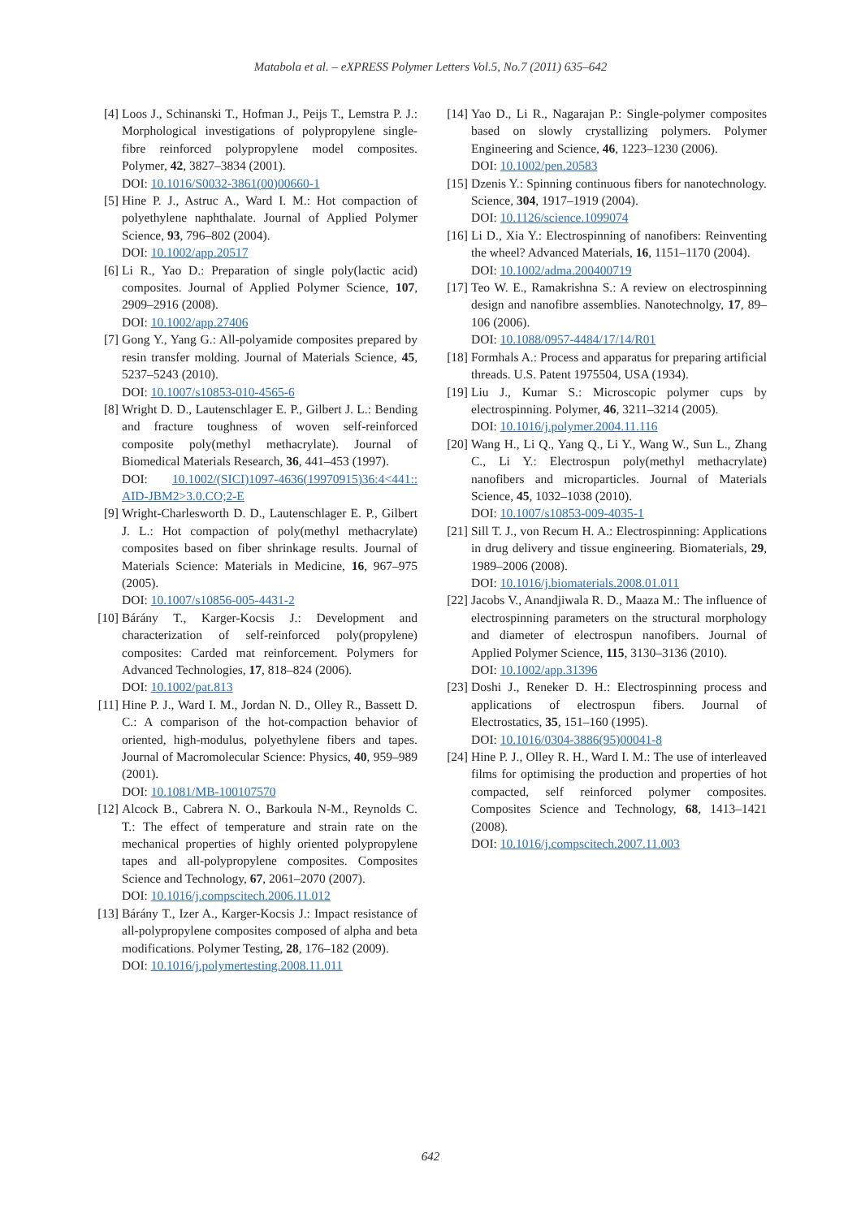Matabola et al. – eXPRESS Polymer Letters Vol.5, No.7 (2011) 635–642
[4] Loos J., Schinanski T., Hofman J., Peijs T., Lemstra P. J.: Morphological investigations of polypropylene single-fibre reinforced polypropylene model composites. Polymer, 42, 3827–3834 (2001).
DOI: 10.1016/S0032-3861(00)00660-1
[5] Hine P. J., Astruc A., Ward I. M.: Hot compaction of polyethylene naphthalate. Journal of Applied Polymer Science, 93, 796–802 (2004).
DOI: 10.1002/app.20517
[6] Li R., Yao D.: Preparation of single poly(lactic acid) composites. Journal of Applied Polymer Science, 107, 2909–2916 (2008).
DOI: 10.1002/app.27406
[7] Gong Y., Yang G.: All-polyamide composites prepared by resin transfer molding. Journal of Materials Science, 45, 5237–5243 (2010).
DOI: 10.1007/s10853-010-4565-6
[8] Wright D. D., Lautenschlager E. P., Gilbert J. L.: Bending and fracture toughness of woven self-reinforced composite poly(methyl methacrylate). Journal of Biomedical Materials Research, 36, 441–453 (1997).
DOI: 10.1002/(SICI)1097-4636(19970915)36:4<441:: AID-JBM2>3.0.CO;2-E
[9] Wright-Charlesworth D. D., Lautenschlager E. P., Gilbert J. L.: Hot compaction of poly(methyl methacrylate) composites based on fiber shrinkage results. Journal of Materials Science: Materials in Medicine, 16, 967–975 (2005).
DOI: 10.1007/s10856-005-4431-2
[10] Bárány T., Karger-Kocsis J.: Development and characterization of self-reinforced poly(propylene) composites: Carded mat reinforcement. Polymers for Advanced Technologies, 17, 818–824 (2006).
DOI: 10.1002/pat.813
[11] Hine P. J., Ward I. M., Jordan N. D., Olley R., Bassett D. C.: A comparison of the hot-compaction behavior of oriented, high-modulus, polyethylene fibers and tapes. Journal of Macromolecular Science: Physics, 40, 959–989 (2001).
DOI: 10.1081/MB-100107570
[12] Alcock B., Cabrera N. O., Barkoula N-M., Reynolds C. T.: The effect of temperature and strain rate on the mechanical properties of highly oriented polypropylene tapes and all-polypropylene composites. Composites Science and Technology, 67, 2061–2070 (2007).
DOI: 10.1016/j.compscitech.2006.11.012
[13] Bárány T., Izer A., Karger-Kocsis J.: Impact resistance of all-polypropylene composites composed of alpha and beta modifications. Polymer Testing, 28, 176–182 (2009).
DOI: 10.1016/j.polymertesting.2008.11.011
[14] Yao D., Li R., Nagarajan P.: Single-polymer composites based on slowly crystallizing polymers. Polymer Engineering and Science, 46, 1223–1230 (2006).
DOI: 10.1002/pen.20583
[15] Dzenis Y.: Spinning continuous fibers for nanotechnology. Science, 304, 1917–1919 (2004).
DOI: 10.1126/science.1099074
[16] Li D., Xia Y.: Electrospinning of nanofibers: Reinventing the wheel? Advanced Materials, 16, 1151–1170 (2004).
DOI: 10.1002/adma.200400719
[17] Teo W. E., Ramakrishna S.: A review on electrospinning design and nanofibre assemblies. Nanotechnolgy, 17, 89–106 (2006).
DOI: 10.1088/0957-4484/17/14/R01
[18] Formhals A.: Process and apparatus for preparing artificial threads. U.S. Patent 1975504, USA (1934).
[19] Liu J., Kumar S.: Microscopic polymer cups by electrospinning. Polymer, 46, 3211–3214 (2005).
DOI: 10.1016/j.polymer.2004.11.116
[20] Wang H., Li Q., Yang Q., Li Y., Wang W., Sun L., Zhang C., Li Y.: Electrospun poly(methyl methacrylate) nanofibers and microparticles. Journal of Materials Science, 45, 1032–1038 (2010).
DOI: 10.1007/s10853-009-4035-1
[21] Sill T. J., von Recum H. A.: Electrospinning: Applications in drug delivery and tissue engineering. Biomaterials, 29, 1989–2006 (2008).
DOI: 10.1016/j.biomaterials.2008.01.011
[22] Jacobs V., Anandjiwala R. D., Maaza M.: The influence of electrospinning parameters on the structural morphology and diameter of electrospun nanofibers. Journal of Applied Polymer Science, 115, 3130–3136 (2010).
DOI: 10.1002/app.31396
[23] Doshi J., Reneker D. H.: Electrospinning process and applications of electrospun fibers. Journal of Electrostatics, 35, 151–160 (1995).
DOI: 10.1016/0304-3886(95)00041-8
[24] Hine P. J., Olley R. H., Ward I. M.: The use of interleaved films for optimising the production and properties of hot compacted, self reinforced polymer composites. Composites Science and Technology, 68, 1413–1421 (2008).
DOI: 10.1016/j.compscitech.2007.11.003
642